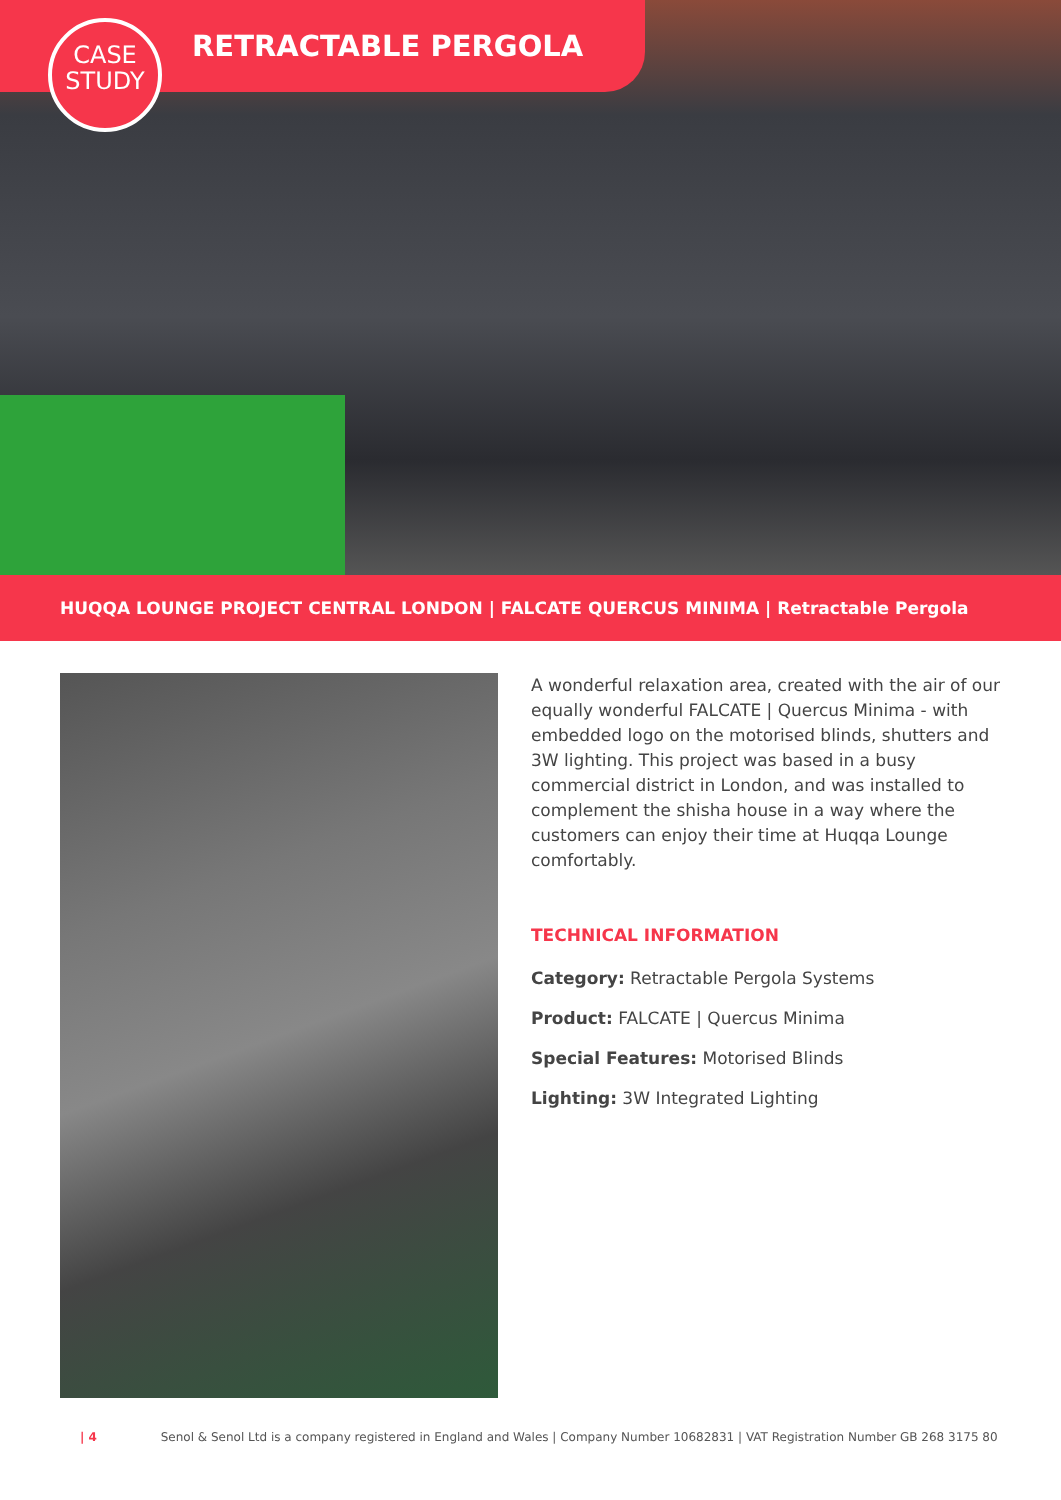RETRACTABLE PERGOLA
CASE
STUDY
HUQQA LOUNGE PROJECT CENTRAL LONDON | FALCATE QUERCUS MINIMA | Retractable Pergola
A wonderful relaxation area, created with the air of our equally wonderful FALCATE | Quercus Minima - with embedded logo on the motorised blinds, shutters and 3W lighting. This project was based in a busy commercial district in London, and was installed to complement the shisha house in a way where the customers can enjoy their time at Huqqa Lounge comfortably.
TECHNICAL INFORMATION
Category: Retractable Pergola Systems
Product: FALCATE | Quercus Minima
Special Features: Motorised Blinds
Lighting: 3W Integrated Lighting
| 4 Senol & Senol Ltd is a company registered in England and Wales | Company Number 10682831 | VAT Registration Number GB 268 3175 80